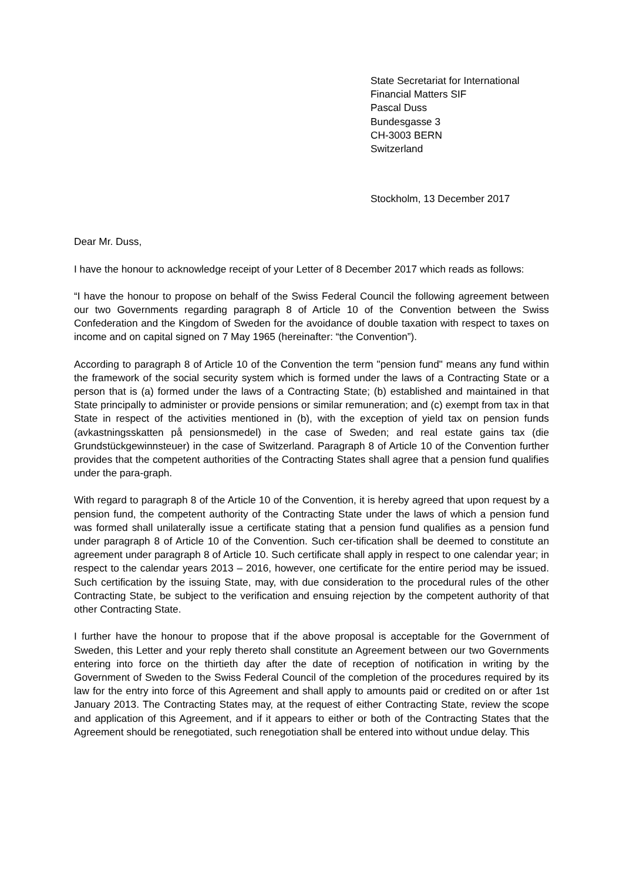State Secretariat for International
Financial Matters SIF
Pascal Duss
Bundesgasse 3
CH-3003 BERN
Switzerland
Stockholm, 13 December 2017
Dear Mr. Duss,
I have the honour to acknowledge receipt of your Letter of 8 December 2017 which reads as follows:
“I have the honour to propose on behalf of the Swiss Federal Council the following agreement between our two Governments regarding paragraph 8 of Article 10 of the Convention between the Swiss Confederation and the Kingdom of Sweden for the avoidance of double taxation with respect to taxes on income and on capital signed on 7 May 1965 (hereinafter: “the Convention”).
According to paragraph 8 of Article 10 of the Convention the term "pension fund" means any fund within the framework of the social security system which is formed under the laws of a Contracting State or a person that is (a) formed under the laws of a Contracting State; (b) established and maintained in that State principally to administer or provide pensions or similar remuneration; and (c) exempt from tax in that State in respect of the activities mentioned in (b), with the exception of yield tax on pension funds (avkastningsskatten på pensionsmedel) in the case of Sweden; and real estate gains tax (die Grundstückgewinnsteuer) in the case of Switzerland. Paragraph 8 of Article 10 of the Convention further provides that the competent authorities of the Contracting States shall agree that a pension fund qualifies under the para-graph.
With regard to paragraph 8 of the Article 10 of the Convention, it is hereby agreed that upon request by a pension fund, the competent authority of the Contracting State under the laws of which a pension fund was formed shall unilaterally issue a certificate stating that a pension fund qualifies as a pension fund under paragraph 8 of Article 10 of the Convention. Such cer-tification shall be deemed to constitute an agreement under paragraph 8 of Article 10. Such certificate shall apply in respect to one calendar year; in respect to the calendar years 2013 – 2016, however, one certificate for the entire period may be issued. Such certification by the issuing State, may, with due consideration to the procedural rules of the other Contracting State, be subject to the verification and ensuing rejection by the competent authority of that other Contracting State.
I further have the honour to propose that if the above proposal is acceptable for the Government of Sweden, this Letter and your reply thereto shall constitute an Agreement between our two Governments entering into force on the thirtieth day after the date of reception of notification in writing by the Government of Sweden to the Swiss Federal Council of the completion of the procedures required by its law for the entry into force of this Agreement and shall apply to amounts paid or credited on or after 1st January 2013. The Contracting States may, at the request of either Contracting State, review the scope and application of this Agreement, and if it appears to either or both of the Contracting States that the Agreement should be renegotiated, such renegotiation shall be entered into without undue delay. This